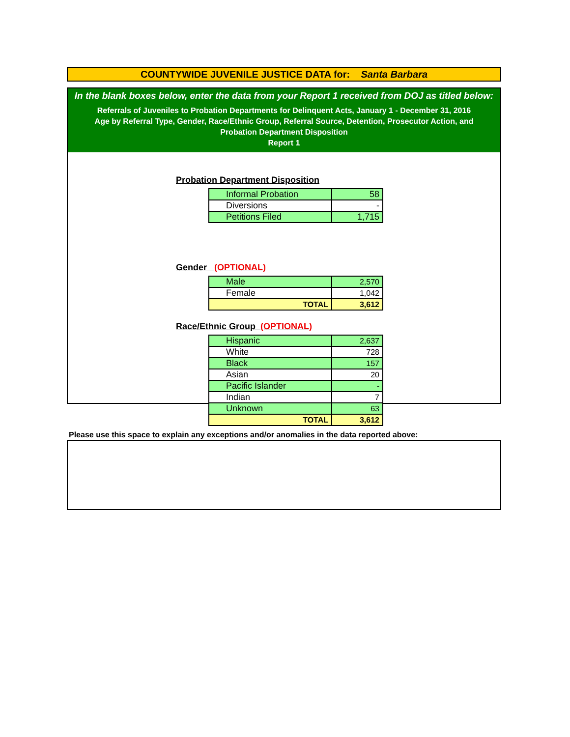COUNTYWIDE JUVENILE JUSTICE DATA for: Santa Barbara
In the blank boxes below, enter the data from your Report 1 received from DOJ as titled below:
Referrals of Juveniles to Probation Departments for Delinquent Acts, January 1 - December 31, 2016
Age by Referral Type, Gender, Race/Ethnic Group, Referral Source, Detention, Prosecutor Action, and
Probation Department Disposition
Report 1
Probation Department Disposition
| Informal Probation | 58 |
| Diversions | - |
| Petitions Filed | 1,715 |
Gender (OPTIONAL)
| Male | 2,570 |
| Female | 1,042 |
| TOTAL | 3,612 |
Race/Ethnic Group (OPTIONAL)
| Hispanic | 2,637 |
| White | 728 |
| Black | 157 |
| Asian | 20 |
| Pacific Islander | - |
| Indian | 7 |
| Unknown | 63 |
| TOTAL | 3,612 |
Please use this space to explain any exceptions and/or anomalies in the data reported above: